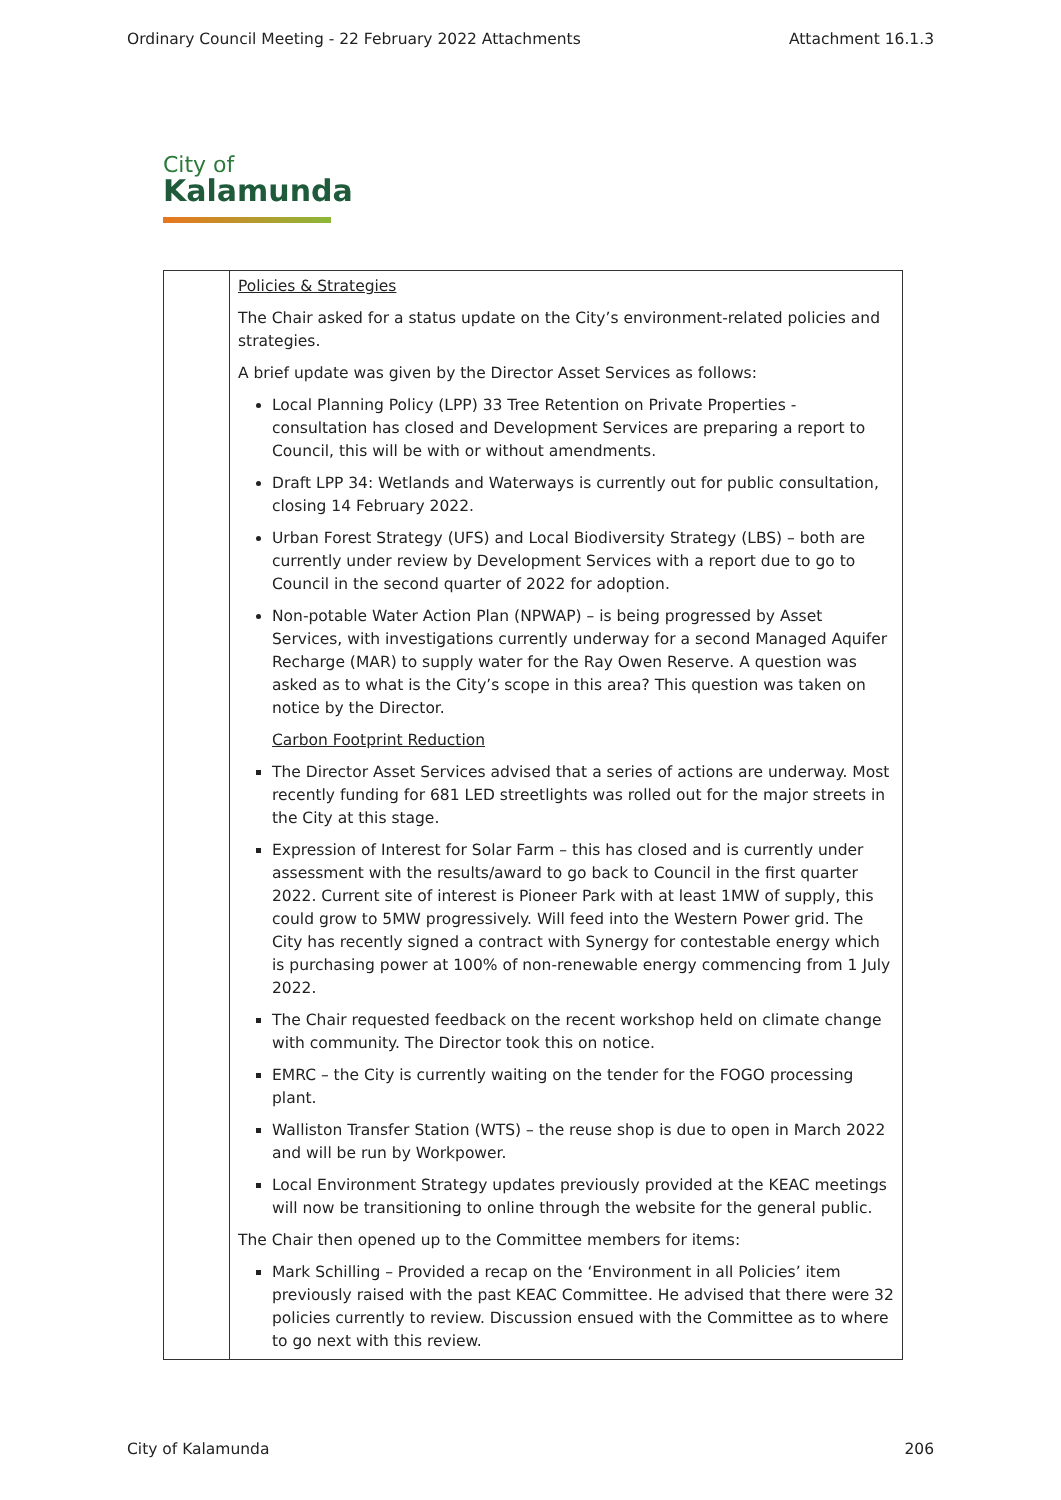Ordinary Council Meeting - 22 February 2022 Attachments Attachment 16.1.3
City of
Kalamunda
| | Policies & Strategies The Chair asked for a status update on the City’s environment-related policies and strategies. A brief update was given by the Director Asset Services as follows: Local Planning Policy (LPP) 33 Tree Retention on Private Properties - consultation has closed and Development Services are preparing a report to Council, this will be with or without amendments. Draft LPP 34: Wetlands and Waterways is currently out for public consultation, closing 14 February 2022. Urban Forest Strategy (UFS) and Local Biodiversity Strategy (LBS) – both are currently under review by Development Services with a report due to go to Council in the second quarter of 2022 for adoption. Non-potable Water Action Plan (NPWAP) – is being progressed by Asset Services, with investigations currently underway for a second Managed Aquifer Recharge (MAR) to supply water for the Ray Owen Reserve. A question was asked as to what is the City’s scope in this area? This question was taken on notice by the Director. Carbon Footprint Reduction The Director Asset Services advised that a series of actions are underway. Most recently funding for 681 LED streetlights was rolled out for the major streets in the City at this stage. Expression of Interest for Solar Farm – this has closed and is currently under assessment with the results/award to go back to Council in the first quarter 2022. Current site of interest is Pioneer Park with at least 1MW of supply, this could grow to 5MW progressively. Will feed into the Western Power grid. The City has recently signed a contract with Synergy for contestable energy which is purchasing power at 100% of non-renewable energy commencing from 1 July 2022. The Chair requested feedback on the recent workshop held on climate change with community. The Director took this on notice. EMRC – the City is currently waiting on the tender for the FOGO processing plant. Walliston Transfer Station (WTS) – the reuse shop is due to open in March 2022 and will be run by Workpower. Local Environment Strategy updates previously provided at the KEAC meetings will now be transitioning to online through the website for the general public. The Chair then opened up to the Committee members for items: Mark Schilling – Provided a recap on the ‘Environment in all Policies’ item previously raised with the past KEAC Committee. He advised that there were 32 policies currently to review. Discussion ensued with the Committee as to where to go next with this review. |
City of Kalamunda 206